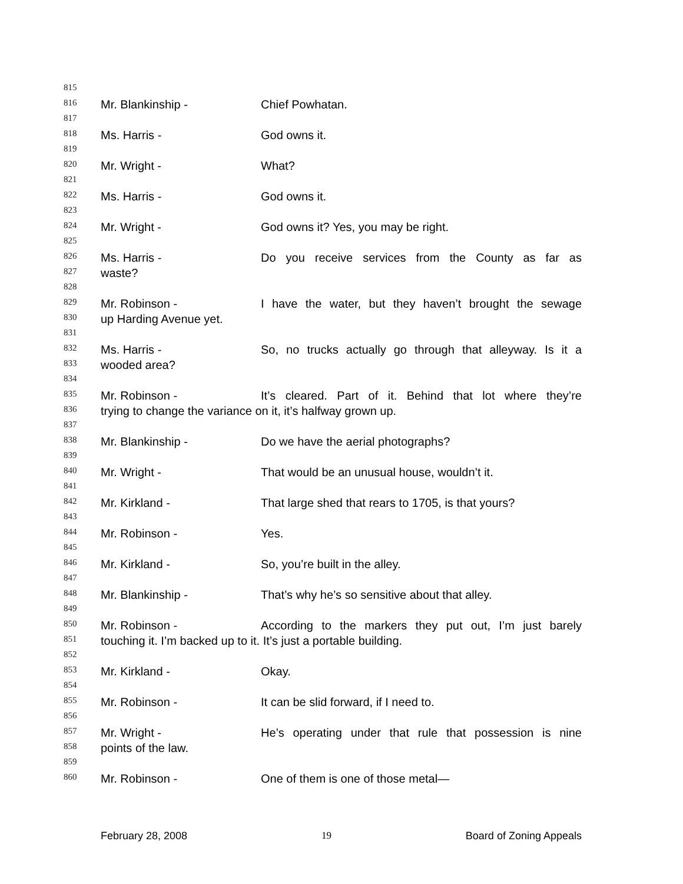815
816 Mr. Blankinship - Chief Powhatan.
817
818 Ms. Harris - God owns it.
819
820 Mr. Wright - What?
821
822 Ms. Harris - God owns it.
823
824 Mr. Wright - God owns it? Yes, you may be right.
825
826 Ms. Harris - Do you receive services from the County as far as
827 waste?
828
829 Mr. Robinson - I have the water, but they haven’t brought the sewage
830 up Harding Avenue yet.
831
832 Ms. Harris - So, no trucks actually go through that alleyway. Is it a
833 wooded area?
834
835 Mr. Robinson - It’s cleared. Part of it. Behind that lot where they’re
836 trying to change the variance on it, it’s halfway grown up.
837
838 Mr. Blankinship - Do we have the aerial photographs?
839
840 Mr. Wright - That would be an unusual house, wouldn’t it.
841
842 Mr. Kirkland - That large shed that rears to 1705, is that yours?
843
844 Mr. Robinson - Yes.
845
846 Mr. Kirkland - So, you’re built in the alley.
847
848 Mr. Blankinship - That’s why he’s so sensitive about that alley.
849
850 Mr. Robinson - According to the markers they put out, I’m just barely
851 touching it. I’m backed up to it. It’s just a portable building.
852
853 Mr. Kirkland - Okay.
854
855 Mr. Robinson - It can be slid forward, if I need to.
856
857 Mr. Wright - He’s operating under that rule that possession is nine
858 points of the law.
859
860 Mr. Robinson - One of them is one of those metal—
February 28, 2008 19 Board of Zoning Appeals